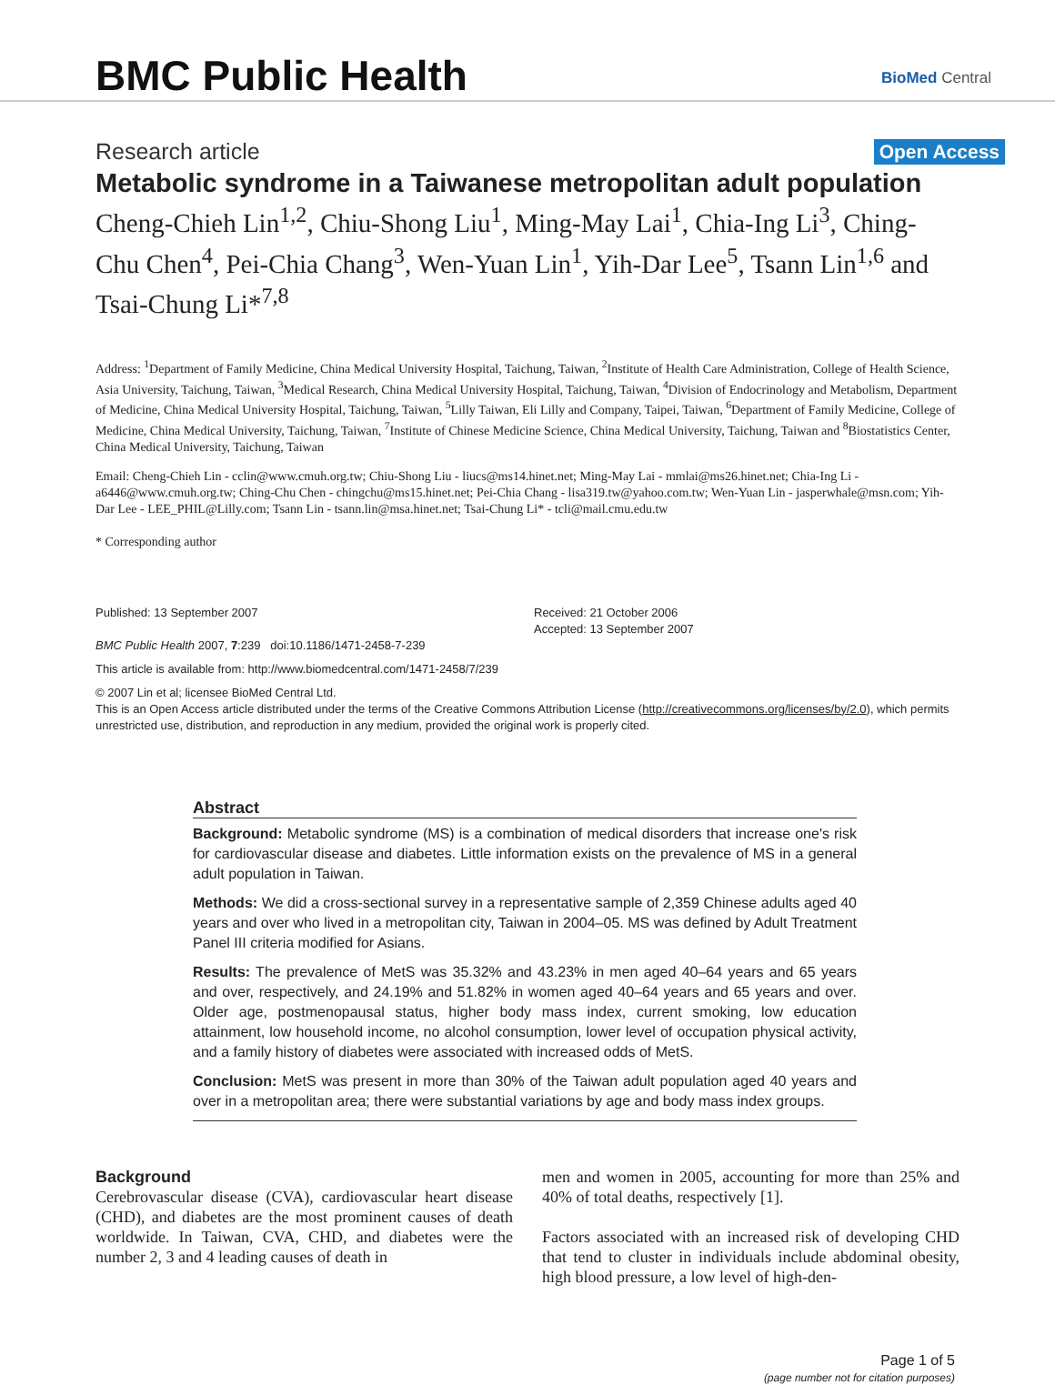BMC Public Health
BioMed Central
Research article
Open Access
Metabolic syndrome in a Taiwanese metropolitan adult population
Cheng-Chieh Lin<sup>1,2</sup>, Chiu-Shong Liu<sup>1</sup>, Ming-May Lai<sup>1</sup>, Chia-Ing Li<sup>3</sup>, Ching-Chu Chen<sup>4</sup>, Pei-Chia Chang<sup>3</sup>, Wen-Yuan Lin<sup>1</sup>, Yih-Dar Lee<sup>5</sup>, Tsann Lin<sup>1,6</sup> and Tsai-Chung Li*<sup>7,8</sup>
Address: <sup>1</sup>Department of Family Medicine, China Medical University Hospital, Taichung, Taiwan, <sup>2</sup>Institute of Health Care Administration, College of Health Science, Asia University, Taichung, Taiwan, <sup>3</sup>Medical Research, China Medical University Hospital, Taichung, Taiwan, <sup>4</sup>Division of Endocrinology and Metabolism, Department of Medicine, China Medical University Hospital, Taichung, Taiwan, <sup>5</sup>Lilly Taiwan, Eli Lilly and Company, Taipei, Taiwan, <sup>6</sup>Department of Family Medicine, College of Medicine, China Medical University, Taichung, Taiwan, <sup>7</sup>Institute of Chinese Medicine Science, China Medical University, Taichung, Taiwan and <sup>8</sup>Biostatistics Center, China Medical University, Taichung, Taiwan
Email: Cheng-Chieh Lin - cclin@www.cmuh.org.tw; Chiu-Shong Liu - liucs@ms14.hinet.net; Ming-May Lai - mmlai@ms26.hinet.net; Chia-Ing Li - a6446@www.cmuh.org.tw; Ching-Chu Chen - chingchu@ms15.hinet.net; Pei-Chia Chang - lisa319.tw@yahoo.com.tw; Wen-Yuan Lin - jasperwhale@msn.com; Yih-Dar Lee - LEE_PHIL@Lilly.com; Tsann Lin - tsann.lin@msa.hinet.net; Tsai-Chung Li* - tcli@mail.cmu.edu.tw
* Corresponding author
Published: 13 September 2007
BMC Public Health 2007, 7:239 doi:10.1186/1471-2458-7-239
Received: 21 October 2006
Accepted: 13 September 2007
This article is available from: http://www.biomedcentral.com/1471-2458/7/239
© 2007 Lin et al; licensee BioMed Central Ltd.
This is an Open Access article distributed under the terms of the Creative Commons Attribution License (http://creativecommons.org/licenses/by/2.0), which permits unrestricted use, distribution, and reproduction in any medium, provided the original work is properly cited.
Abstract
Background: Metabolic syndrome (MS) is a combination of medical disorders that increase one's risk for cardiovascular disease and diabetes. Little information exists on the prevalence of MS in a general adult population in Taiwan.
Methods: We did a cross-sectional survey in a representative sample of 2,359 Chinese adults aged 40 years and over who lived in a metropolitan city, Taiwan in 2004–05. MS was defined by Adult Treatment Panel III criteria modified for Asians.
Results: The prevalence of MetS was 35.32% and 43.23% in men aged 40–64 years and 65 years and over, respectively, and 24.19% and 51.82% in women aged 40–64 years and 65 years and over. Older age, postmenopausal status, higher body mass index, current smoking, low education attainment, low household income, no alcohol consumption, lower level of occupation physical activity, and a family history of diabetes were associated with increased odds of MetS.
Conclusion: MetS was present in more than 30% of the Taiwan adult population aged 40 years and over in a metropolitan area; there were substantial variations by age and body mass index groups.
Background
Cerebrovascular disease (CVA), cardiovascular heart disease (CHD), and diabetes are the most prominent causes of death worldwide. In Taiwan, CVA, CHD, and diabetes were the number 2, 3 and 4 leading causes of death in
men and women in 2005, accounting for more than 25% and 40% of total deaths, respectively [1].
Factors associated with an increased risk of developing CHD that tend to cluster in individuals include abdominal obesity, high blood pressure, a low level of high-den-
Page 1 of 5
(page number not for citation purposes)